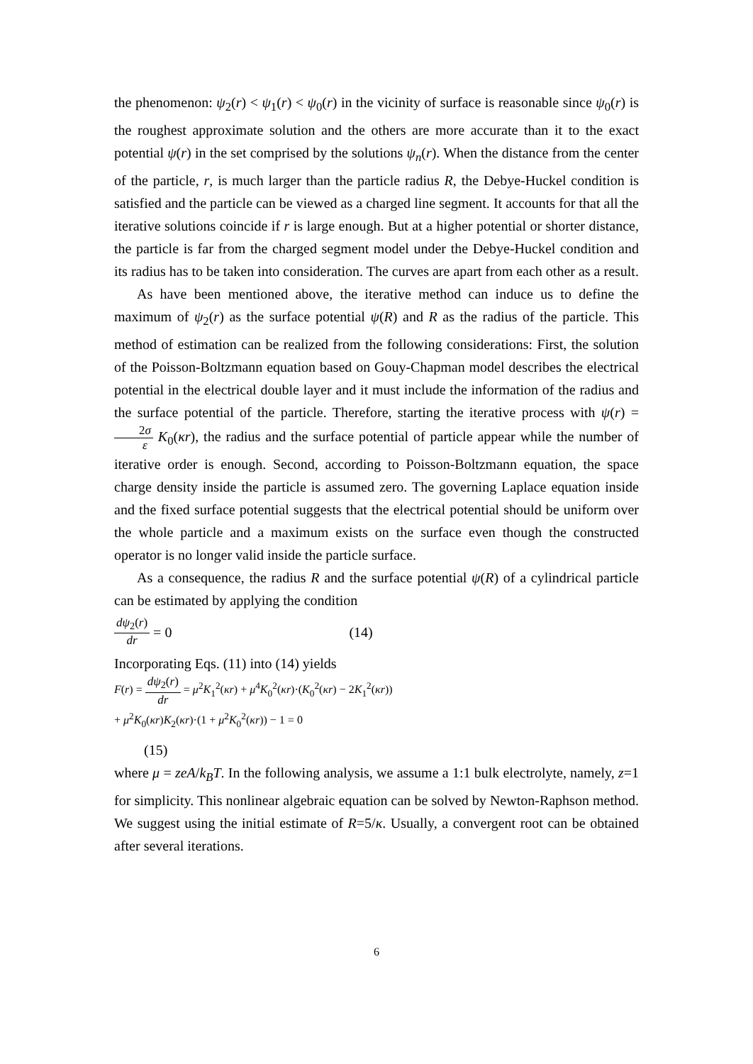the phenomenon: ψ<sub>2</sub>(r) < ψ<sub>1</sub>(r) < ψ<sub>0</sub>(r) in the vicinity of surface is reasonable since ψ<sub>0</sub>(r) is the roughest approximate solution and the others are more accurate than it to the exact potential ψ(r) in the set comprised by the solutions ψ<sub>n</sub>(r). When the distance from the center of the particle, r, is much larger than the particle radius R, the Debye-Huckel condition is satisfied and the particle can be viewed as a charged line segment. It accounts for that all the iterative solutions coincide if r is large enough. But at a higher potential or shorter distance, the particle is far from the charged segment model under the Debye-Huckel condition and its radius has to be taken into consideration. The curves are apart from each other as a result.
As have been mentioned above, the iterative method can induce us to define the maximum of ψ<sub>2</sub>(r) as the surface potential ψ(R) and R as the radius of the particle. This method of estimation can be realized from the following considerations: First, the solution of the Poisson-Boltzmann equation based on Gouy-Chapman model describes the electrical potential in the electrical double layer and it must include the information of the radius and the surface potential of the particle. Therefore, starting the iterative process with ψ(r) = 2σ ε K<sub>0</sub>(κr), the radius and the surface potential of particle appear while the number of iterative order is enough. Second, according to Poisson-Boltzmann equation, the space charge density inside the particle is assumed zero. The governing Laplace equation inside and the fixed surface potential suggests that the electrical potential should be uniform over the whole particle and a maximum exists on the surface even though the constructed operator is no longer valid inside the particle surface.
As a consequence, the radius R and the surface potential ψ(R) of a cylindrical particle can be estimated by applying the condition
dψ<sub>2</sub>(r) dr = 0 (14)
Incorporating Eqs. (11) into (14) yields
F(r) = dψ<sub>2</sub>(r) dr = μ<sup>2</sup>K<sub>1</sub><sup>2</sup>(κr) + μ<sup>4</sup>K<sub>0</sub><sup>2</sup>(κr)·(K<sub>0</sub><sup>2</sup>(κr) − 2K<sub>1</sub><sup>2</sup>(κr))
+ μ<sup>2</sup>K<sub>0</sub>(κr)K<sub>2</sub>(κr)·(1 + μ<sup>2</sup>K<sub>0</sub><sup>2</sup>(κr)) − 1 = 0
(15)
where μ = zeA/k<sub>B</sub>T. In the following analysis, we assume a 1:1 bulk electrolyte, namely, z=1 for simplicity. This nonlinear algebraic equation can be solved by Newton-Raphson method. We suggest using the initial estimate of R=5/κ. Usually, a convergent root can be obtained after several iterations.
6